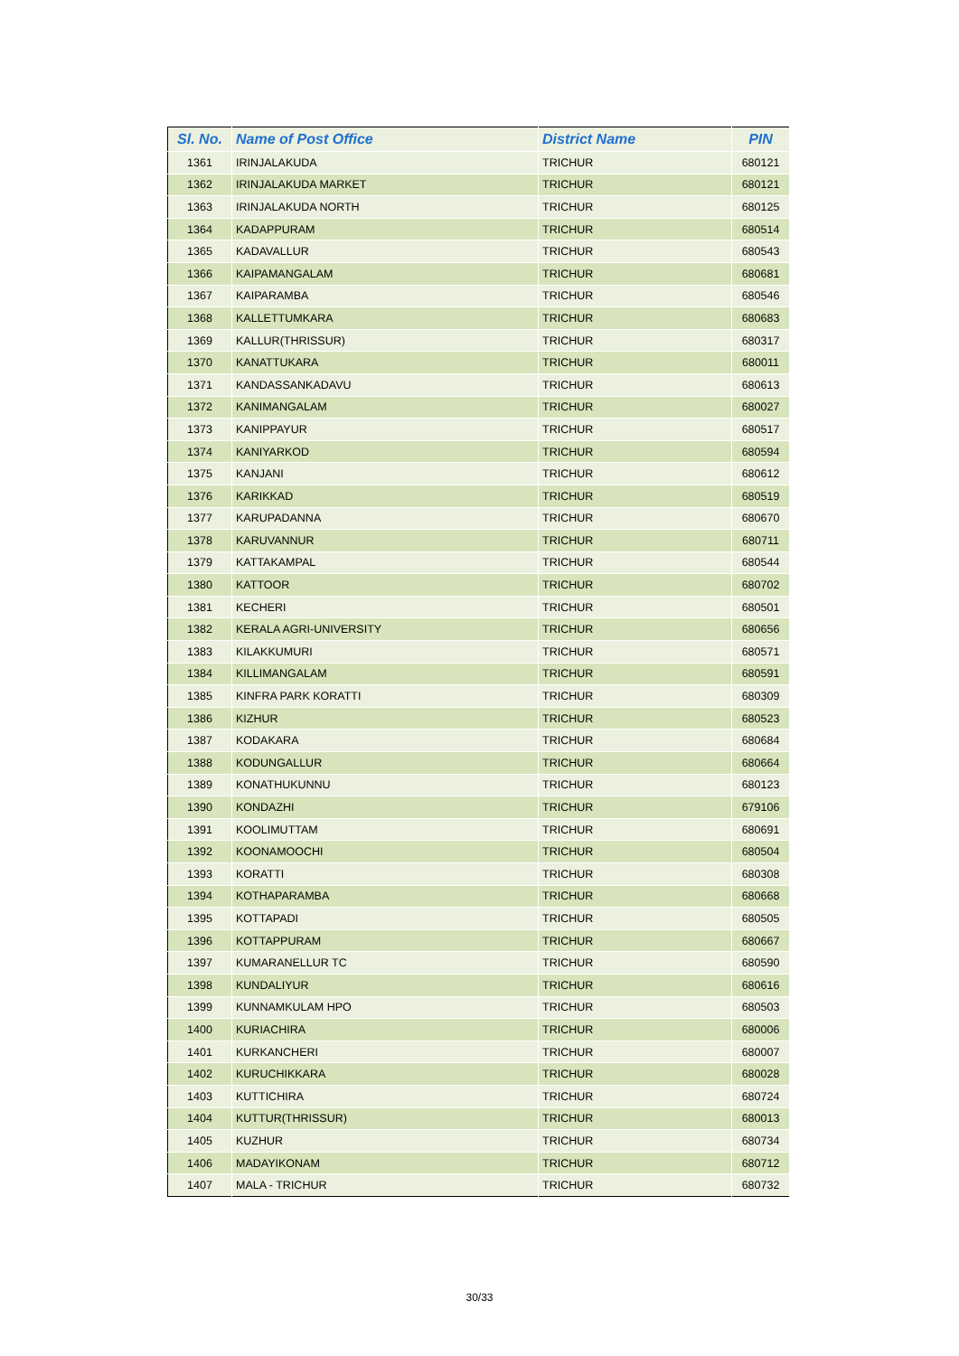| Sl. No. | Name of Post Office | District Name | PIN |
| --- | --- | --- | --- |
| 1361 | IRINJALAKUDA | TRICHUR | 680121 |
| 1362 | IRINJALAKUDA MARKET | TRICHUR | 680121 |
| 1363 | IRINJALAKUDA NORTH | TRICHUR | 680125 |
| 1364 | KADAPPURAM | TRICHUR | 680514 |
| 1365 | KADAVALLUR | TRICHUR | 680543 |
| 1366 | KAIPAMANGALAM | TRICHUR | 680681 |
| 1367 | KAIPARAMBA | TRICHUR | 680546 |
| 1368 | KALLETTUMKARA | TRICHUR | 680683 |
| 1369 | KALLUR(THRISSUR) | TRICHUR | 680317 |
| 1370 | KANATTUKARA | TRICHUR | 680011 |
| 1371 | KANDASSANKADAVU | TRICHUR | 680613 |
| 1372 | KANIMANGALAM | TRICHUR | 680027 |
| 1373 | KANIPPAYUR | TRICHUR | 680517 |
| 1374 | KANIYARKOD | TRICHUR | 680594 |
| 1375 | KANJANI | TRICHUR | 680612 |
| 1376 | KARIKKAD | TRICHUR | 680519 |
| 1377 | KARUPADANNA | TRICHUR | 680670 |
| 1378 | KARUVANNUR | TRICHUR | 680711 |
| 1379 | KATTAKAMPAL | TRICHUR | 680544 |
| 1380 | KATTOOR | TRICHUR | 680702 |
| 1381 | KECHERI | TRICHUR | 680501 |
| 1382 | KERALA AGRI-UNIVERSITY | TRICHUR | 680656 |
| 1383 | KILAKKUMURI | TRICHUR | 680571 |
| 1384 | KILLIMANGALAM | TRICHUR | 680591 |
| 1385 | KINFRA PARK KORATTI | TRICHUR | 680309 |
| 1386 | KIZHUR | TRICHUR | 680523 |
| 1387 | KODAKARA | TRICHUR | 680684 |
| 1388 | KODUNGALLUR | TRICHUR | 680664 |
| 1389 | KONATHUKUNNU | TRICHUR | 680123 |
| 1390 | KONDAZHI | TRICHUR | 679106 |
| 1391 | KOOLIMUTTAM | TRICHUR | 680691 |
| 1392 | KOONAMOOCHI | TRICHUR | 680504 |
| 1393 | KORATTI | TRICHUR | 680308 |
| 1394 | KOTHAPARAMBA | TRICHUR | 680668 |
| 1395 | KOTTAPADI | TRICHUR | 680505 |
| 1396 | KOTTAPPURAM | TRICHUR | 680667 |
| 1397 | KUMARANELLUR TC | TRICHUR | 680590 |
| 1398 | KUNDALIYUR | TRICHUR | 680616 |
| 1399 | KUNNAMKULAM HPO | TRICHUR | 680503 |
| 1400 | KURIACHIRA | TRICHUR | 680006 |
| 1401 | KURKANCHERI | TRICHUR | 680007 |
| 1402 | KURUCHIKKARA | TRICHUR | 680028 |
| 1403 | KUTTICHIRA | TRICHUR | 680724 |
| 1404 | KUTTUR(THRISSUR) | TRICHUR | 680013 |
| 1405 | KUZHUR | TRICHUR | 680734 |
| 1406 | MADAYIKONAM | TRICHUR | 680712 |
| 1407 | MALA - TRICHUR | TRICHUR | 680732 |
30/33